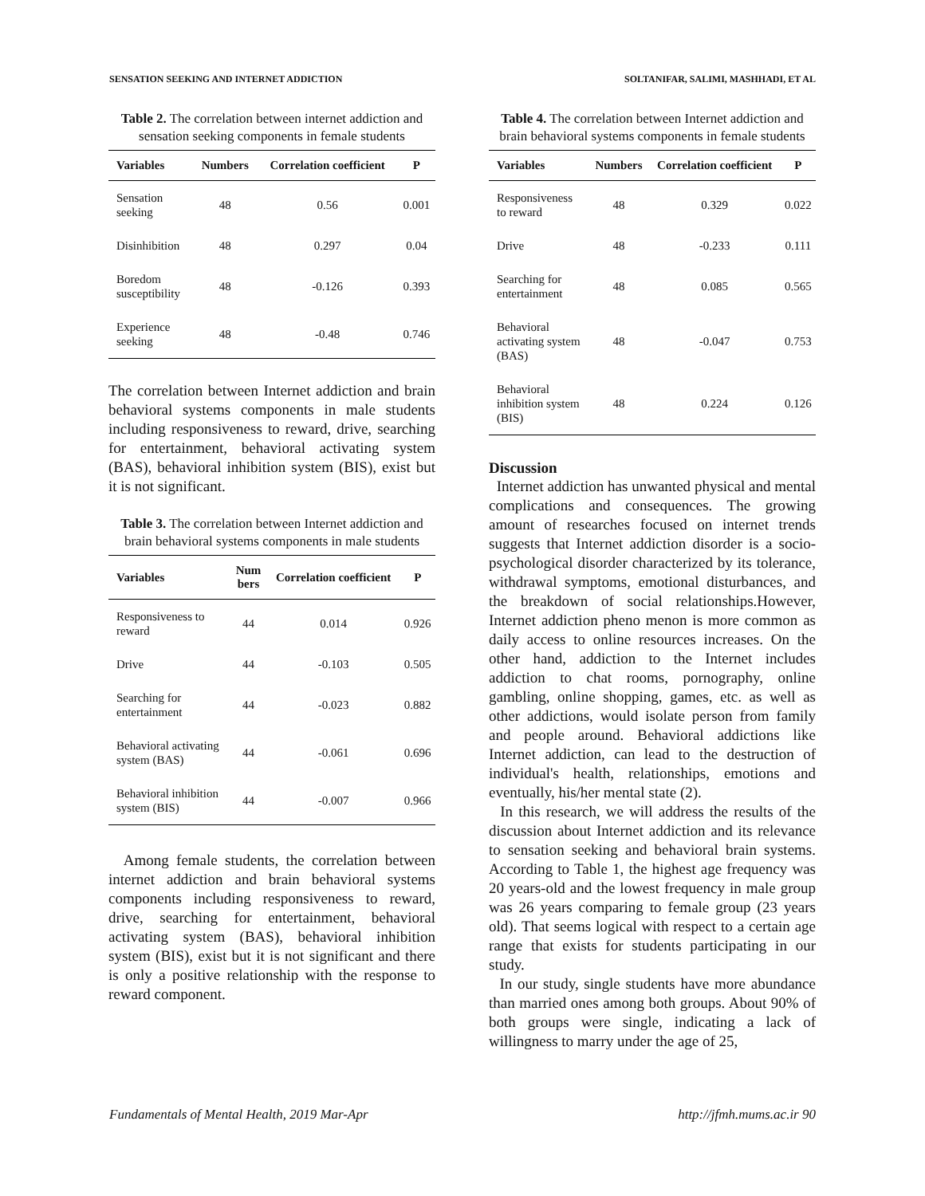SENSATION SEEKING AND INTERNET ADDICTION SOLTANIFAR, SALIMI, MASHHADI, ET AL
Table 2. The correlation between internet addiction and sensation seeking components in female students
| Variables | Numbers | Correlation coefficient | P |
| --- | --- | --- | --- |
| Sensation seeking | 48 | 0.56 | 0.001 |
| Disinhibition | 48 | 0.297 | 0.04 |
| Boredom susceptibility | 48 | -0.126 | 0.393 |
| Experience seeking | 48 | -0.48 | 0.746 |
The correlation between Internet addiction and brain behavioral systems components in male students including responsiveness to reward, drive, searching for entertainment, behavioral activating system (BAS), behavioral inhibition system (BIS), exist but it is not significant.
Table 3. The correlation between Internet addiction and brain behavioral systems components in male students
| Variables | Num bers | Correlation coefficient | P |
| --- | --- | --- | --- |
| Responsiveness to reward | 44 | 0.014 | 0.926 |
| Drive | 44 | -0.103 | 0.505 |
| Searching for entertainment | 44 | -0.023 | 0.882 |
| Behavioral activating system (BAS) | 44 | -0.061 | 0.696 |
| Behavioral inhibition system (BIS) | 44 | -0.007 | 0.966 |
Among female students, the correlation between internet addiction and brain behavioral systems components including responsiveness to reward, drive, searching for entertainment, behavioral activating system (BAS), behavioral inhibition system (BIS), exist but it is not significant and there is only a positive relationship with the response to reward component.
Table 4. The correlation between Internet addiction and brain behavioral systems components in female students
| Variables | Numbers | Correlation coefficient | P |
| --- | --- | --- | --- |
| Responsiveness to reward | 48 | 0.329 | 0.022 |
| Drive | 48 | -0.233 | 0.111 |
| Searching for entertainment | 48 | 0.085 | 0.565 |
| Behavioral activating system (BAS) | 48 | -0.047 | 0.753 |
| Behavioral inhibition system (BIS) | 48 | 0.224 | 0.126 |
Discussion
Internet addiction has unwanted physical and mental complications and consequences. The growing amount of researches focused on internet trends suggests that Internet addiction disorder is a socio-psychological disorder characterized by its tolerance, withdrawal symptoms, emotional disturbances, and the breakdown of social relationships.However, Internet addiction pheno menon is more common as daily access to online resources increases. On the other hand, addiction to the Internet includes addiction to chat rooms, pornography, online gambling, online shopping, games, etc. as well as other addictions, would isolate person from family and people around. Behavioral addictions like Internet addiction, can lead to the destruction of individual's health, relationships, emotions and eventually, his/her mental state (2).
In this research, we will address the results of the discussion about Internet addiction and its relevance to sensation seeking and behavioral brain systems. According to Table 1, the highest age frequency was 20 years-old and the lowest frequency in male group was 26 years comparing to female group (23 years old). That seems logical with respect to a certain age range that exists for students participating in our study.
In our study, single students have more abundance than married ones among both groups. About 90% of both groups were single, indicating a lack of willingness to marry under the age of 25,
Fundamentals of Mental Health, 2019 Mar-Apr http://jfmh.mums.ac.ir 90